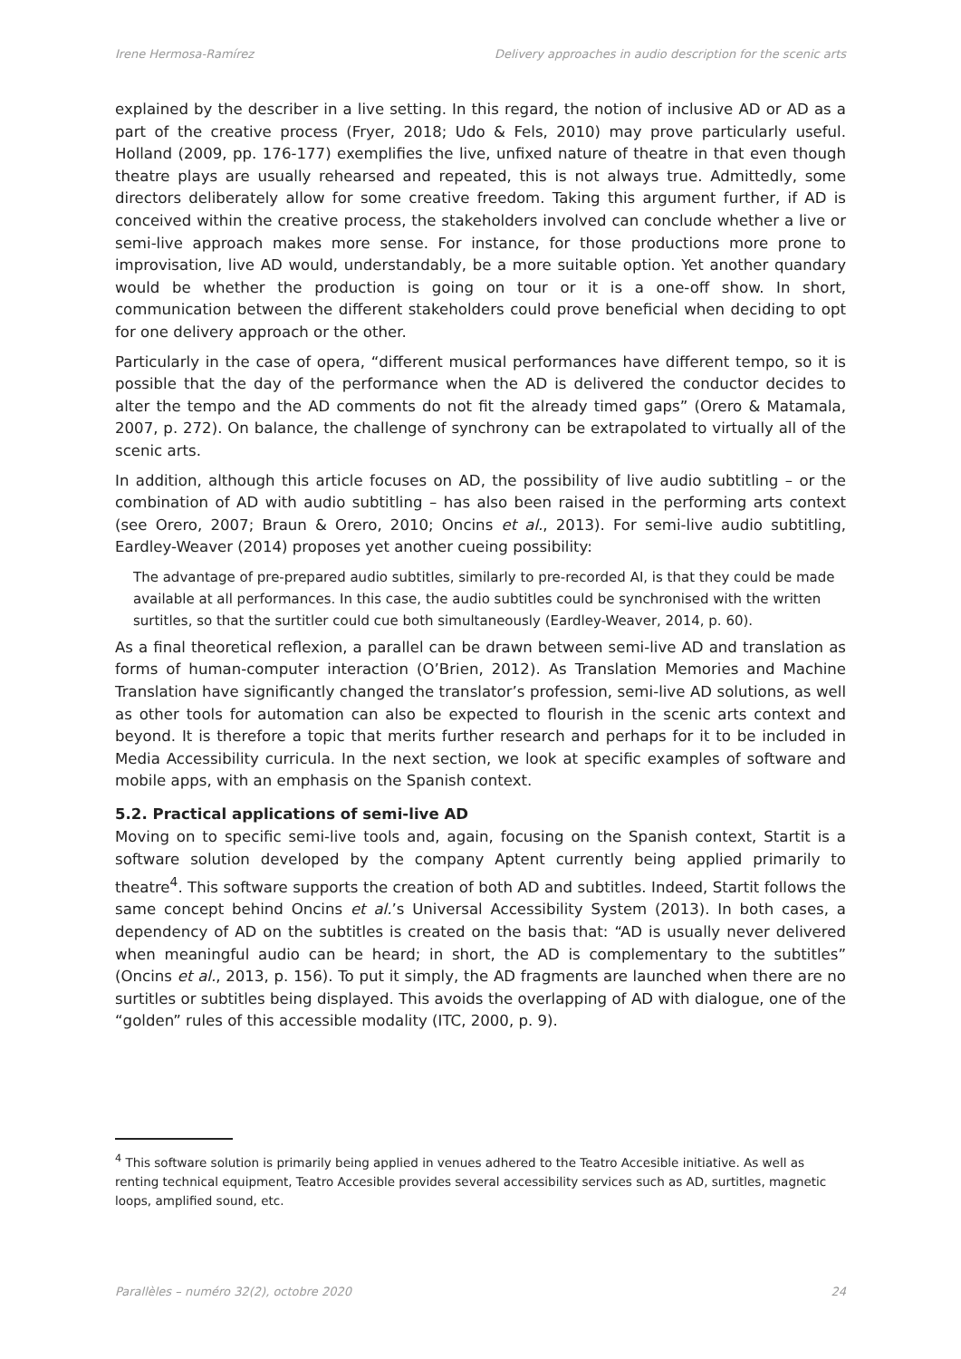Irene Hermosa-Ramírez Delivery approaches in audio description for the scenic arts
explained by the describer in a live setting. In this regard, the notion of inclusive AD or AD as a part of the creative process (Fryer, 2018; Udo & Fels, 2010) may prove particularly useful. Holland (2009, pp. 176-177) exemplifies the live, unfixed nature of theatre in that even though theatre plays are usually rehearsed and repeated, this is not always true. Admittedly, some directors deliberately allow for some creative freedom. Taking this argument further, if AD is conceived within the creative process, the stakeholders involved can conclude whether a live or semi-live approach makes more sense. For instance, for those productions more prone to improvisation, live AD would, understandably, be a more suitable option. Yet another quandary would be whether the production is going on tour or it is a one-off show. In short, communication between the different stakeholders could prove beneficial when deciding to opt for one delivery approach or the other.
Particularly in the case of opera, “different musical performances have different tempo, so it is possible that the day of the performance when the AD is delivered the conductor decides to alter the tempo and the AD comments do not fit the already timed gaps” (Orero & Matamala, 2007, p. 272). On balance, the challenge of synchrony can be extrapolated to virtually all of the scenic arts.
In addition, although this article focuses on AD, the possibility of live audio subtitling – or the combination of AD with audio subtitling – has also been raised in the performing arts context (see Orero, 2007; Braun & Orero, 2010; Oncins et al., 2013). For semi-live audio subtitling, Eardley-Weaver (2014) proposes yet another cueing possibility:
The advantage of pre-prepared audio subtitles, similarly to pre-recorded AI, is that they could be made available at all performances. In this case, the audio subtitles could be synchronised with the written surtitles, so that the surtitler could cue both simultaneously (Eardley-Weaver, 2014, p. 60).
As a final theoretical reflexion, a parallel can be drawn between semi-live AD and translation as forms of human-computer interaction (O’Brien, 2012). As Translation Memories and Machine Translation have significantly changed the translator’s profession, semi-live AD solutions, as well as other tools for automation can also be expected to flourish in the scenic arts context and beyond. It is therefore a topic that merits further research and perhaps for it to be included in Media Accessibility curricula. In the next section, we look at specific examples of software and mobile apps, with an emphasis on the Spanish context.
5.2. Practical applications of semi-live AD
Moving on to specific semi-live tools and, again, focusing on the Spanish context, Startit is a software solution developed by the company Aptent currently being applied primarily to theatre<sup>4</sup>. This software supports the creation of both AD and subtitles. Indeed, Startit follows the same concept behind Oncins et al.’s Universal Accessibility System (2013). In both cases, a dependency of AD on the subtitles is created on the basis that: “AD is usually never delivered when meaningful audio can be heard; in short, the AD is complementary to the subtitles” (Oncins et al., 2013, p. 156). To put it simply, the AD fragments are launched when there are no surtitles or subtitles being displayed. This avoids the overlapping of AD with dialogue, one of the “golden” rules of this accessible modality (ITC, 2000, p. 9).
<sup>4</sup> This software solution is primarily being applied in venues adhered to the Teatro Accesible initiative. As well as renting technical equipment, Teatro Accesible provides several accessibility services such as AD, surtitles, magnetic loops, amplified sound, etc.
Parallèles – numéro 32(2), octobre 2020 24